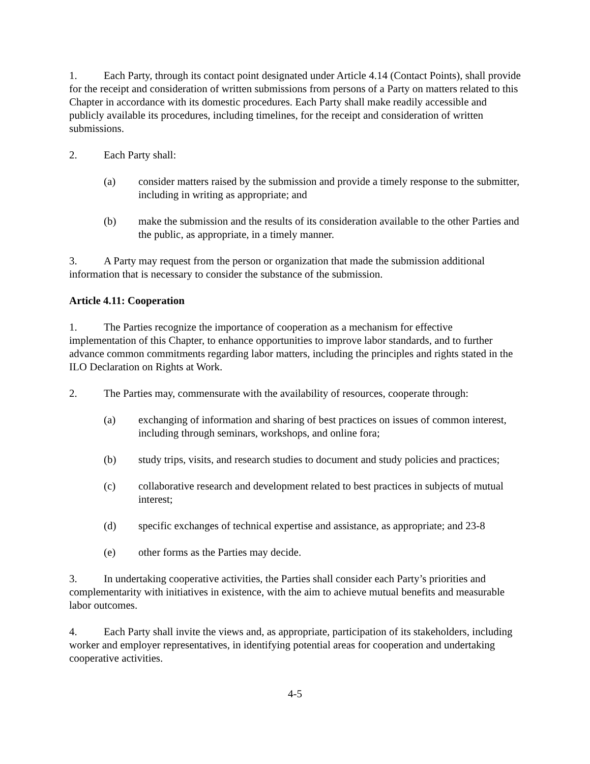1. Each Party, through its contact point designated under Article 4.14 (Contact Points), shall provide for the receipt and consideration of written submissions from persons of a Party on matters related to this Chapter in accordance with its domestic procedures. Each Party shall make readily accessible and publicly available its procedures, including timelines, for the receipt and consideration of written submissions.
2. Each Party shall:
(a) consider matters raised by the submission and provide a timely response to the submitter, including in writing as appropriate; and
(b) make the submission and the results of its consideration available to the other Parties and the public, as appropriate, in a timely manner.
3. A Party may request from the person or organization that made the submission additional information that is necessary to consider the substance of the submission.
Article 4.11: Cooperation
1. The Parties recognize the importance of cooperation as a mechanism for effective implementation of this Chapter, to enhance opportunities to improve labor standards, and to further advance common commitments regarding labor matters, including the principles and rights stated in the ILO Declaration on Rights at Work.
2. The Parties may, commensurate with the availability of resources, cooperate through:
(a) exchanging of information and sharing of best practices on issues of common interest, including through seminars, workshops, and online fora;
(b) study trips, visits, and research studies to document and study policies and practices;
(c) collaborative research and development related to best practices in subjects of mutual interest;
(d) specific exchanges of technical expertise and assistance, as appropriate; and 23-8
(e) other forms as the Parties may decide.
3. In undertaking cooperative activities, the Parties shall consider each Party’s priorities and complementarity with initiatives in existence, with the aim to achieve mutual benefits and measurable labor outcomes.
4. Each Party shall invite the views and, as appropriate, participation of its stakeholders, including worker and employer representatives, in identifying potential areas for cooperation and undertaking cooperative activities.
4-5